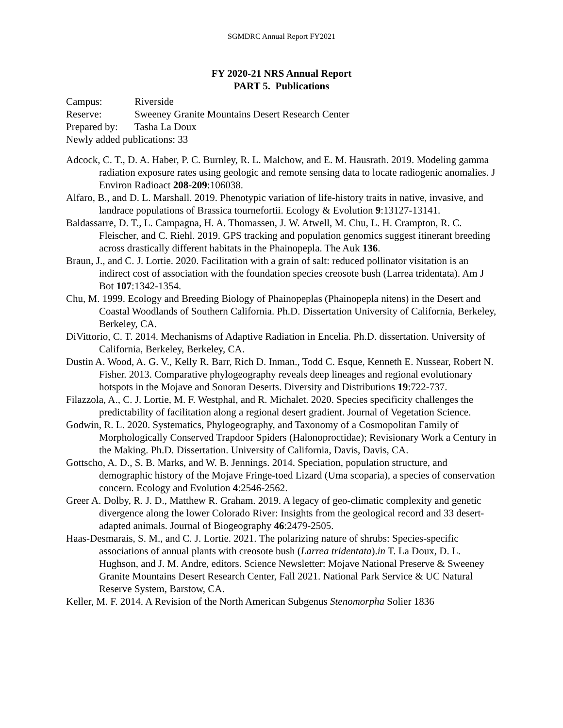SGMDRC Annual Report FY2021
FY 2020-21 NRS Annual Report
PART 5. Publications
Campus: Riverside
Reserve: Sweeney Granite Mountains Desert Research Center
Prepared by: Tasha La Doux
Newly added publications: 33
Adcock, C. T., D. A. Haber, P. C. Burnley, R. L. Malchow, and E. M. Hausrath. 2019. Modeling gamma radiation exposure rates using geologic and remote sensing data to locate radiogenic anomalies. J Environ Radioact 208-209:106038.
Alfaro, B., and D. L. Marshall. 2019. Phenotypic variation of life-history traits in native, invasive, and landrace populations of Brassica tournefortii. Ecology & Evolution 9:13127-13141.
Baldassarre, D. T., L. Campagna, H. A. Thomassen, J. W. Atwell, M. Chu, L. H. Crampton, R. C. Fleischer, and C. Riehl. 2019. GPS tracking and population genomics suggest itinerant breeding across drastically different habitats in the Phainopepla. The Auk 136.
Braun, J., and C. J. Lortie. 2020. Facilitation with a grain of salt: reduced pollinator visitation is an indirect cost of association with the foundation species creosote bush (Larrea tridentata). Am J Bot 107:1342-1354.
Chu, M. 1999. Ecology and Breeding Biology of Phainopeplas (Phainopepla nitens) in the Desert and Coastal Woodlands of Southern California. Ph.D. Dissertation University of California, Berkeley, Berkeley, CA.
DiVittorio, C. T. 2014. Mechanisms of Adaptive Radiation in Encelia. Ph.D. dissertation. University of California, Berkeley, Berkeley, CA.
Dustin A. Wood, A. G. V., Kelly R. Barr, Rich D. Inman., Todd C. Esque, Kenneth E. Nussear, Robert N. Fisher. 2013. Comparative phylogeography reveals deep lineages and regional evolutionary hotspots in the Mojave and Sonoran Deserts. Diversity and Distributions 19:722-737.
Filazzola, A., C. J. Lortie, M. F. Westphal, and R. Michalet. 2020. Species specificity challenges the predictability of facilitation along a regional desert gradient. Journal of Vegetation Science.
Godwin, R. L. 2020. Systematics, Phylogeography, and Taxonomy of a Cosmopolitan Family of Morphologically Conserved Trapdoor Spiders (Halonoproctidae); Revisionary Work a Century in the Making. Ph.D. Dissertation. University of California, Davis, Davis, CA.
Gottscho, A. D., S. B. Marks, and W. B. Jennings. 2014. Speciation, population structure, and demographic history of the Mojave Fringe-toed Lizard (Uma scoparia), a species of conservation concern. Ecology and Evolution 4:2546-2562.
Greer A. Dolby, R. J. D., Matthew R. Graham. 2019. A legacy of geo-climatic complexity and genetic divergence along the lower Colorado River: Insights from the geological record and 33 desert-adapted animals. Journal of Biogeography 46:2479-2505.
Haas-Desmarais, S. M., and C. J. Lortie. 2021. The polarizing nature of shrubs: Species-specific associations of annual plants with creosote bush (Larrea tridentata).in T. La Doux, D. L. Hughson, and J. M. Andre, editors. Science Newsletter: Mojave National Preserve & Sweeney Granite Mountains Desert Research Center, Fall 2021. National Park Service & UC Natural Reserve System, Barstow, CA.
Keller, M. F. 2014. A Revision of the North American Subgenus Stenomorpha Solier 1836